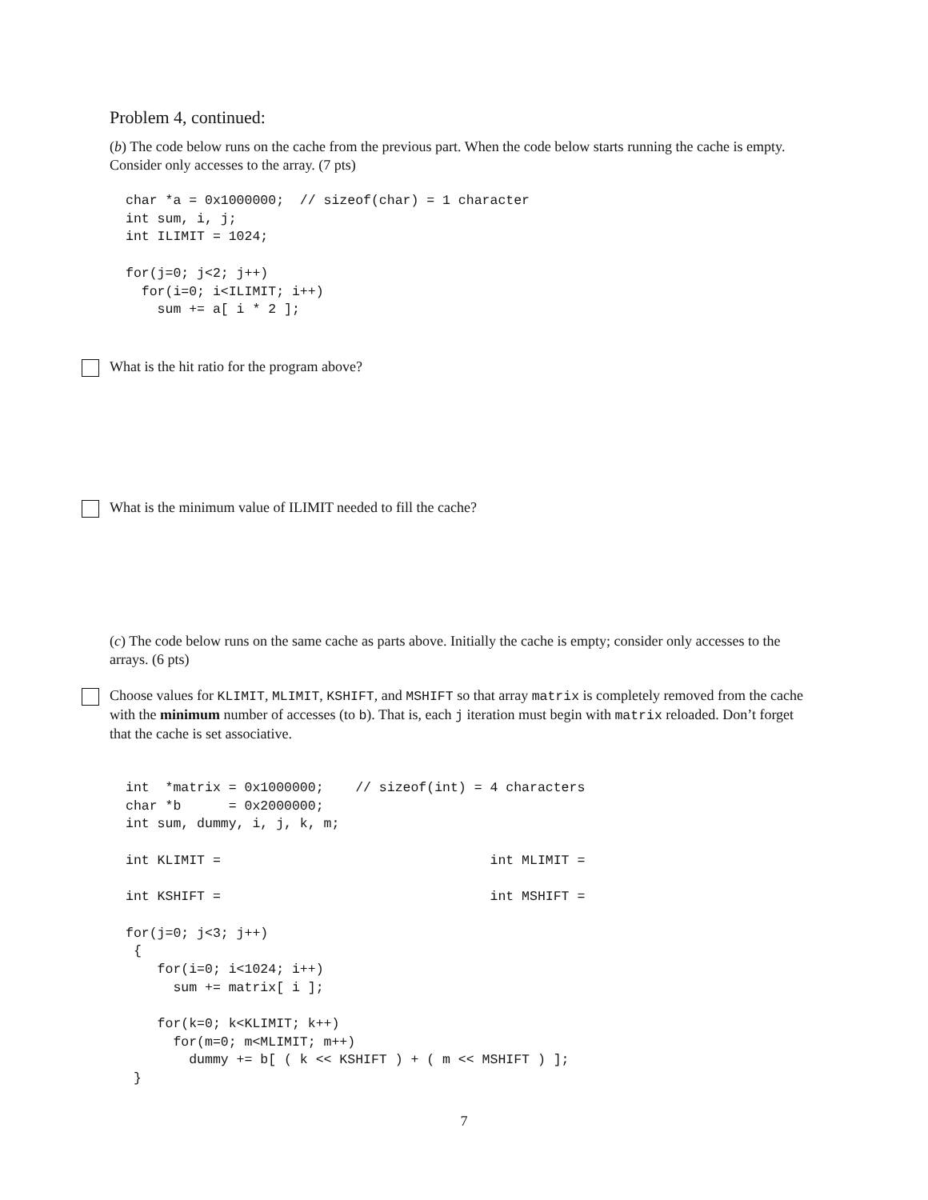Problem 4, continued:
(b) The code below runs on the cache from the previous part. When the code below starts running the cache is empty. Consider only accesses to the array. (7 pts)
char *a = 0x1000000;  // sizeof(char) = 1 character
int sum, i, j;
int ILIMIT = 1024;

for(j=0; j<2; j++)
  for(i=0; i<ILIMIT; i++)
    sum += a[ i * 2 ];
What is the hit ratio for the program above?
What is the minimum value of ILIMIT needed to fill the cache?
(c) The code below runs on the same cache as parts above. Initially the cache is empty; consider only accesses to the arrays. (6 pts)
Choose values for KLIMIT, MLIMIT, KSHIFT, and MSHIFT so that array matrix is completely removed from the cache with the minimum number of accesses (to b). That is, each j iteration must begin with matrix reloaded. Don’t forget that the cache is set associative.
int  *matrix = 0x1000000;    // sizeof(int) = 4 characters
char *b      = 0x2000000;
int sum, dummy, i, j, k, m;

int KLIMIT =                                  int MLIMIT =

int KSHIFT =                                  int MSHIFT =

for(j=0; j<3; j++)
 {
    for(i=0; i<1024; i++)
      sum += matrix[ i ];

    for(k=0; k<KLIMIT; k++)
      for(m=0; m<MLIMIT; m++)
        dummy += b[ ( k << KSHIFT ) + ( m << MSHIFT ) ];
 }
7